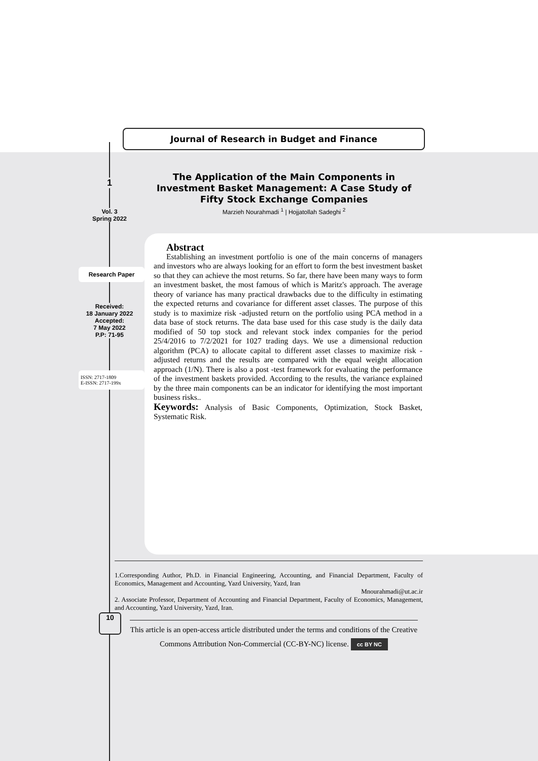Journal of Research in Budget and Finance
1
Vol. 3
Spring 2022
Research Paper
Received:
18 January 2022
Accepted:
7 May 2022
P.P: 71-95
ISSN: 2717-1809
E-ISSN: 2717-199x
The Application of the Main Components in Investment Basket Management: A Case Study of Fifty Stock Exchange Companies
Marzieh Nourahmadi <sup>1</sup> | Hojjatollah Sadeghi <sup>2</sup>
Abstract
Establishing an investment portfolio is one of the main concerns of managers and investors who are always looking for an effort to form the best investment basket so that they can achieve the most returns. So far, there have been many ways to form an investment basket, the most famous of which is Maritz's approach. The average theory of variance has many practical drawbacks due to the difficulty in estimating the expected returns and covariance for different asset classes. The purpose of this study is to maximize risk -adjusted return on the portfolio using PCA method in a data base of stock returns. The data base used for this case study is the daily data modified of 50 top stock and relevant stock index companies for the period 25/4/2016 to 7/2/2021 for 1027 trading days. We use a dimensional reduction algorithm (PCA) to allocate capital to different asset classes to maximize risk -adjusted returns and the results are compared with the equal weight allocation approach (1/N). There is also a post -test framework for evaluating the performance of the investment baskets provided. According to the results, the variance explained by the three main components can be an indicator for identifying the most important business risks..
Keywords: Analysis of Basic Components, Optimization, Stock Basket, Systematic Risk.
1.Corresponding Author, Ph.D. in Financial Engineering, Accounting, and Financial Department, Faculty of Economics, Management and Accounting, Yazd University, Yazd, Iran
Mnourahmadi@ut.ac.ir
2. Associate Professor, Department of Accounting and Financial Department, Faculty of Economics, Management, and Accounting, Yazd University, Yazd, Iran.
This article is an open-access article distributed under the terms and conditions of the Creative Commons Attribution Non-Commercial (CC-BY-NC) license. cc BY NC
10